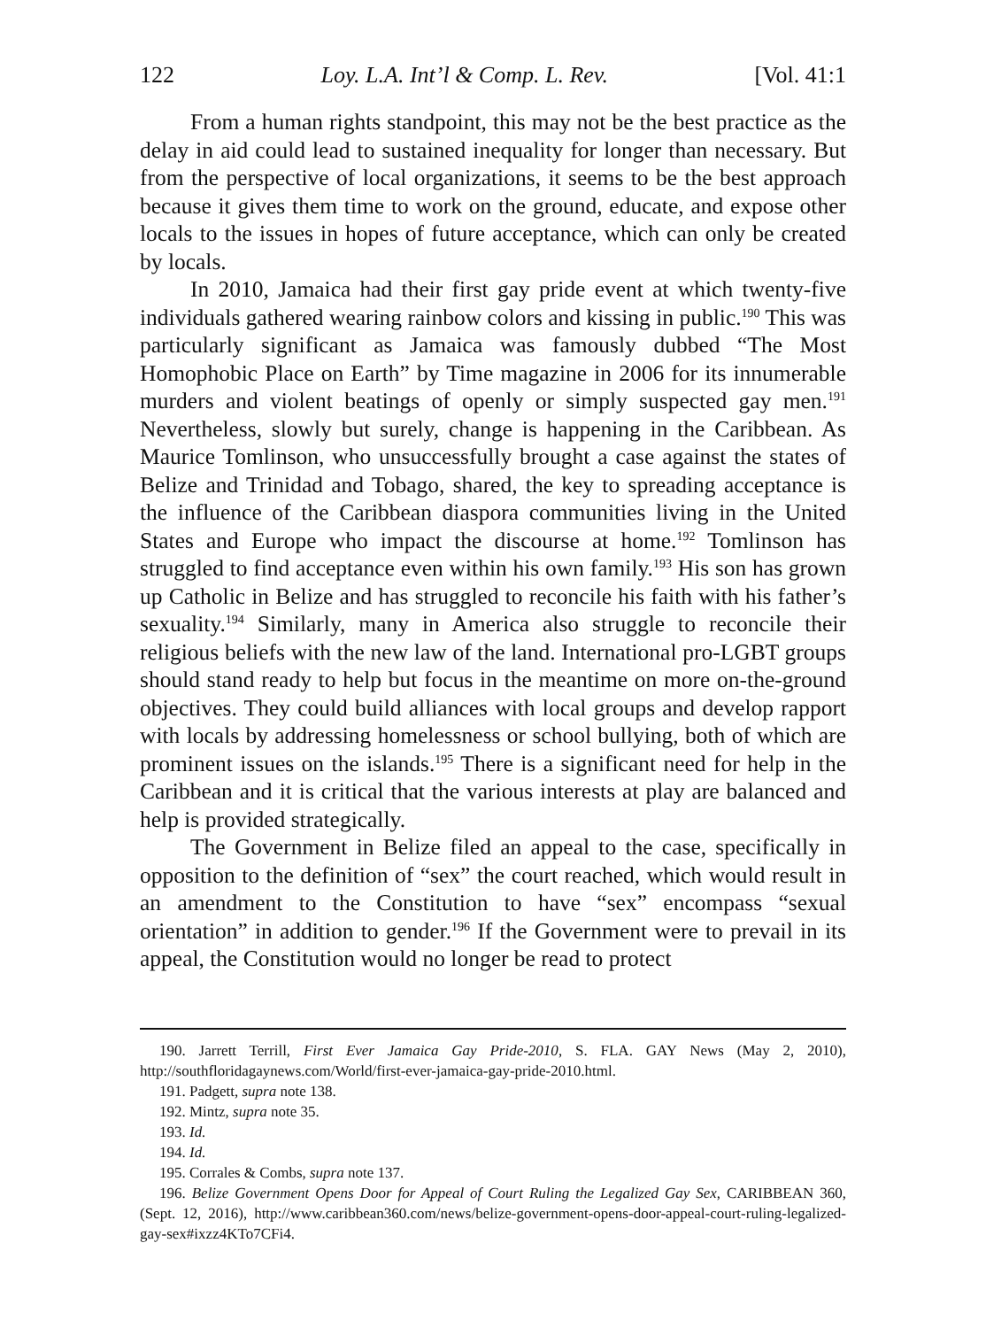122 Loy. L.A. Int’l & Comp. L. Rev. [Vol. 41:1
From a human rights standpoint, this may not be the best practice as the delay in aid could lead to sustained inequality for longer than necessary. But from the perspective of local organizations, it seems to be the best approach because it gives them time to work on the ground, educate, and expose other locals to the issues in hopes of future acceptance, which can only be created by locals.
In 2010, Jamaica had their first gay pride event at which twenty-five individuals gathered wearing rainbow colors and kissing in public.<sup>190</sup> This was particularly significant as Jamaica was famously dubbed “The Most Homophobic Place on Earth” by Time magazine in 2006 for its innumerable murders and violent beatings of openly or simply suspected gay men.<sup>191</sup> Nevertheless, slowly but surely, change is happening in the Caribbean. As Maurice Tomlinson, who unsuccessfully brought a case against the states of Belize and Trinidad and Tobago, shared, the key to spreading acceptance is the influence of the Caribbean diaspora communities living in the United States and Europe who impact the discourse at home.<sup>192</sup> Tomlinson has struggled to find acceptance even within his own family.<sup>193</sup> His son has grown up Catholic in Belize and has struggled to reconcile his faith with his father’s sexuality.<sup>194</sup> Similarly, many in America also struggle to reconcile their religious beliefs with the new law of the land. International pro-LGBT groups should stand ready to help but focus in the meantime on more on-the-ground objectives. They could build alliances with local groups and develop rapport with locals by addressing homelessness or school bullying, both of which are prominent issues on the islands.<sup>195</sup> There is a significant need for help in the Caribbean and it is critical that the various interests at play are balanced and help is provided strategically.
The Government in Belize filed an appeal to the case, specifically in opposition to the definition of “sex” the court reached, which would result in an amendment to the Constitution to have “sex” encompass “sexual orientation” in addition to gender.<sup>196</sup> If the Government were to prevail in its appeal, the Constitution would no longer be read to protect
190. Jarrett Terrill, First Ever Jamaica Gay Pride-2010, S. FLA. GAY News (May 2, 2010), http://southfloridagaynews.com/World/first-ever-jamaica-gay-pride-2010.html.
191. Padgett, supra note 138.
192. Mintz, supra note 35.
193. Id.
194. Id.
195. Corrales & Combs, supra note 137.
196. Belize Government Opens Door for Appeal of Court Ruling the Legalized Gay Sex, CARIBBEAN 360, (Sept. 12, 2016), http://www.caribbean360.com/news/belize-government-opens-door-appeal-court-ruling-legalized-gay-sex#ixzz4KTo7CFi4.